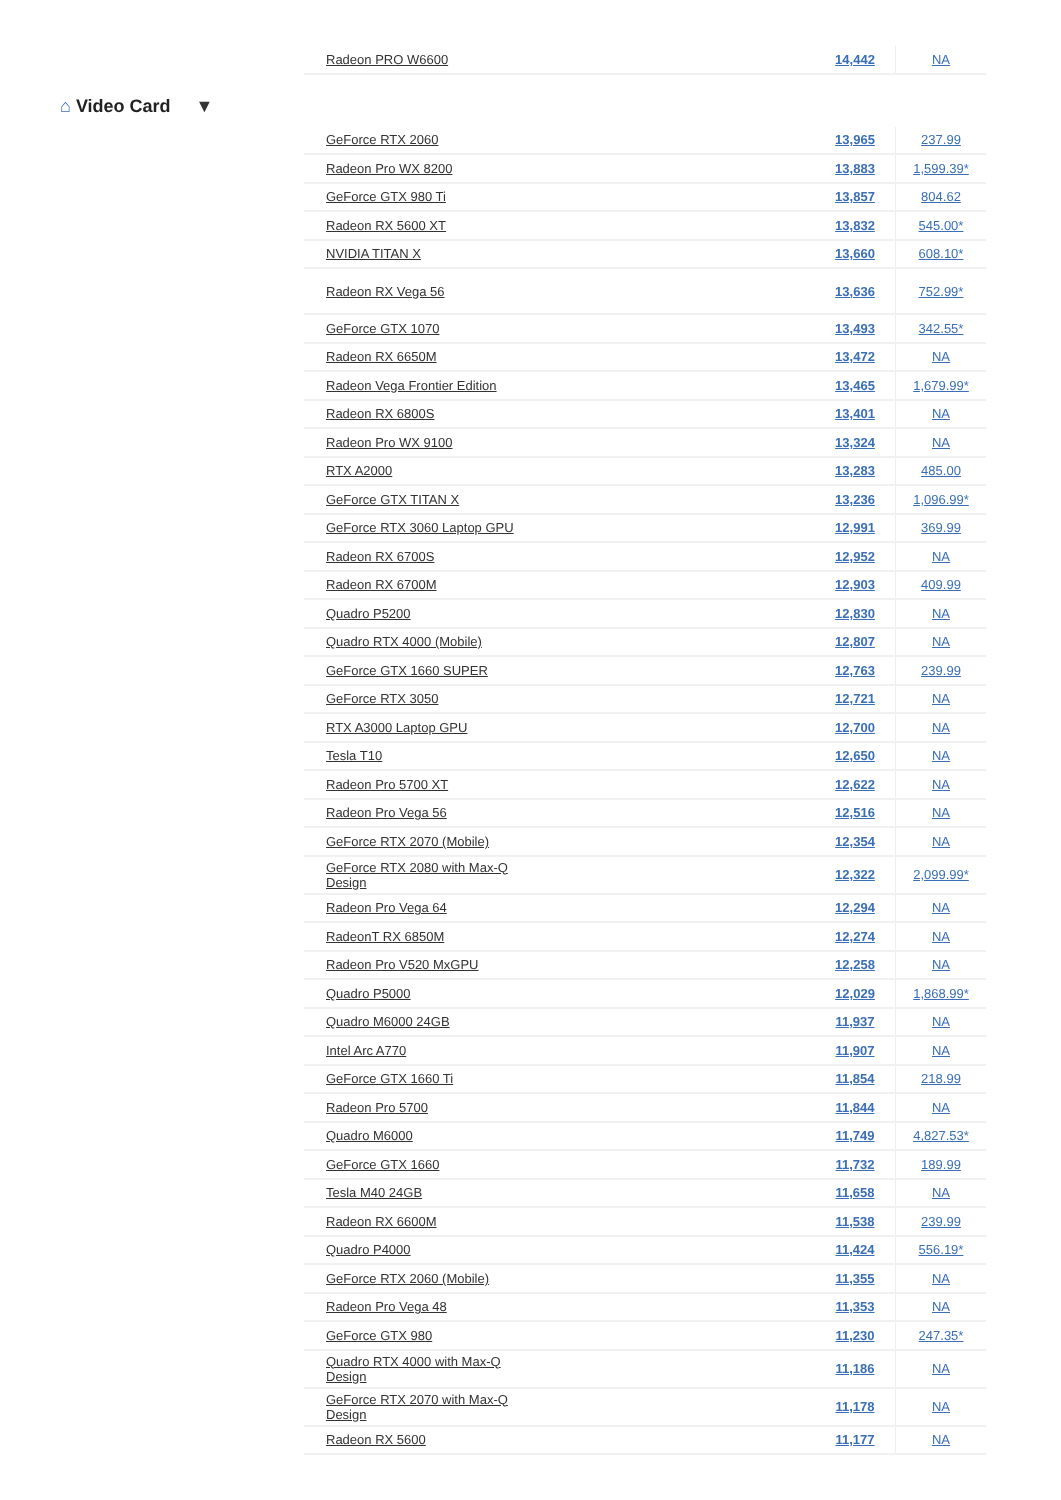⌂ Video Card ▼
| Radeon PRO W6600 | 14,442 | NA |
| GeForce RTX 2060 | 13,965 | 237.99 |
| Radeon Pro WX 8200 | 13,883 | 1,599.39* |
| GeForce GTX 980 Ti | 13,857 | 804.62 |
| Radeon RX 5600 XT | 13,832 | 545.00* |
| NVIDIA TITAN X | 13,660 | 608.10* |
| Radeon RX Vega 56 | 13,636 | 752.99* |
| GeForce GTX 1070 | 13,493 | 342.55* |
| Radeon RX 6650M | 13,472 | NA |
| Radeon Vega Frontier Edition | 13,465 | 1,679.99* |
| Radeon RX 6800S | 13,401 | NA |
| Radeon Pro WX 9100 | 13,324 | NA |
| RTX A2000 | 13,283 | 485.00 |
| GeForce GTX TITAN X | 13,236 | 1,096.99* |
| GeForce RTX 3060 Laptop GPU | 12,991 | 369.99 |
| Radeon RX 6700S | 12,952 | NA |
| Radeon RX 6700M | 12,903 | 409.99 |
| Quadro P5200 | 12,830 | NA |
| Quadro RTX 4000 (Mobile) | 12,807 | NA |
| GeForce GTX 1660 SUPER | 12,763 | 239.99 |
| GeForce RTX 3050 | 12,721 | NA |
| RTX A3000 Laptop GPU | 12,700 | NA |
| Tesla T10 | 12,650 | NA |
| Radeon Pro 5700 XT | 12,622 | NA |
| Radeon Pro Vega 56 | 12,516 | NA |
| GeForce RTX 2070 (Mobile) | 12,354 | NA |
| GeForce RTX 2080 with Max-Q Design | 12,322 | 2,099.99* |
| Radeon Pro Vega 64 | 12,294 | NA |
| RadeonT RX 6850M | 12,274 | NA |
| Radeon Pro V520 MxGPU | 12,258 | NA |
| Quadro P5000 | 12,029 | 1,868.99* |
| Quadro M6000 24GB | 11,937 | NA |
| Intel Arc A770 | 11,907 | NA |
| GeForce GTX 1660 Ti | 11,854 | 218.99 |
| Radeon Pro 5700 | 11,844 | NA |
| Quadro M6000 | 11,749 | 4,827.53* |
| GeForce GTX 1660 | 11,732 | 189.99 |
| Tesla M40 24GB | 11,658 | NA |
| Radeon RX 6600M | 11,538 | 239.99 |
| Quadro P4000 | 11,424 | 556.19* |
| GeForce RTX 2060 (Mobile) | 11,355 | NA |
| Radeon Pro Vega 48 | 11,353 | NA |
| GeForce GTX 980 | 11,230 | 247.35* |
| Quadro RTX 4000 with Max-Q Design | 11,186 | NA |
| GeForce RTX 2070 with Max-Q Design | 11,178 | NA |
| Radeon RX 5600 | 11,177 | NA |